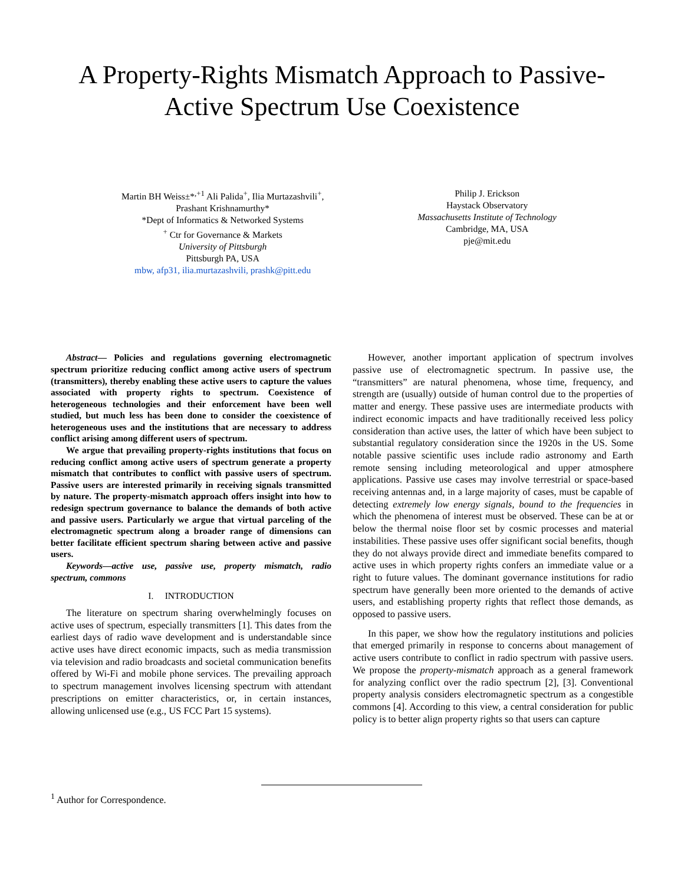A Property-Rights Mismatch Approach to Passive-
Active Spectrum Use Coexistence
Martin BH Weiss±*<sup>,+1</sup> Ali Palida<sup>+</sup>, Ilia Murtazashvili<sup>+</sup>,
Prashant Krishnamurthy*
*Dept of Informatics & Networked Systems
<sup>+</sup> Ctr for Governance & Markets
University of Pittsburgh
Pittsburgh PA, USA
mbw, afp31, ilia.murtazashvili, prashk@pitt.edu
Philip J. Erickson
Haystack Observatory
Massachusetts Institute of Technology
Cambridge, MA, USA
pje@mit.edu
Abstract— Policies and regulations governing electromagnetic spectrum prioritize reducing conflict among active users of spectrum (transmitters), thereby enabling these active users to capture the values associated with property rights to spectrum. Coexistence of heterogeneous technologies and their enforcement have been well studied, but much less has been done to consider the coexistence of heterogeneous uses and the institutions that are necessary to address conflict arising among different users of spectrum.
We argue that prevailing property-rights institutions that focus on reducing conflict among active users of spectrum generate a property mismatch that contributes to conflict with passive users of spectrum. Passive users are interested primarily in receiving signals transmitted by nature. The property-mismatch approach offers insight into how to redesign spectrum governance to balance the demands of both active and passive users. Particularly we argue that virtual parceling of the electromagnetic spectrum along a broader range of dimensions can better facilitate efficient spectrum sharing between active and passive users.
Keywords—active use, passive use, property mismatch, radio spectrum, commons
I. INTRODUCTION
The literature on spectrum sharing overwhelmingly focuses on active uses of spectrum, especially transmitters [1]. This dates from the earliest days of radio wave development and is understandable since active uses have direct economic impacts, such as media transmission via television and radio broadcasts and societal communication benefits offered by Wi-Fi and mobile phone services. The prevailing approach to spectrum management involves licensing spectrum with attendant prescriptions on emitter characteristics, or, in certain instances, allowing unlicensed use (e.g., US FCC Part 15 systems).
However, another important application of spectrum involves passive use of electromagnetic spectrum. In passive use, the “transmitters” are natural phenomena, whose time, frequency, and strength are (usually) outside of human control due to the properties of matter and energy. These passive uses are intermediate products with indirect economic impacts and have traditionally received less policy consideration than active uses, the latter of which have been subject to substantial regulatory consideration since the 1920s in the US. Some notable passive scientific uses include radio astronomy and Earth remote sensing including meteorological and upper atmosphere applications. Passive use cases may involve terrestrial or space-based receiving antennas and, in a large majority of cases, must be capable of detecting extremely low energy signals, bound to the frequencies in which the phenomena of interest must be observed. These can be at or below the thermal noise floor set by cosmic processes and material instabilities. These passive uses offer significant social benefits, though they do not always provide direct and immediate benefits compared to active uses in which property rights confers an immediate value or a right to future values. The dominant governance institutions for radio spectrum have generally been more oriented to the demands of active users, and establishing property rights that reflect those demands, as opposed to passive users.
In this paper, we show how the regulatory institutions and policies that emerged primarily in response to concerns about management of active users contribute to conflict in radio spectrum with passive users. We propose the property-mismatch approach as a general framework for analyzing conflict over the radio spectrum [2], [3]. Conventional property analysis considers electromagnetic spectrum as a congestible commons [4]. According to this view, a central consideration for public policy is to better align property rights so that users can capture
<sup>1</sup> Author for Correspondence.